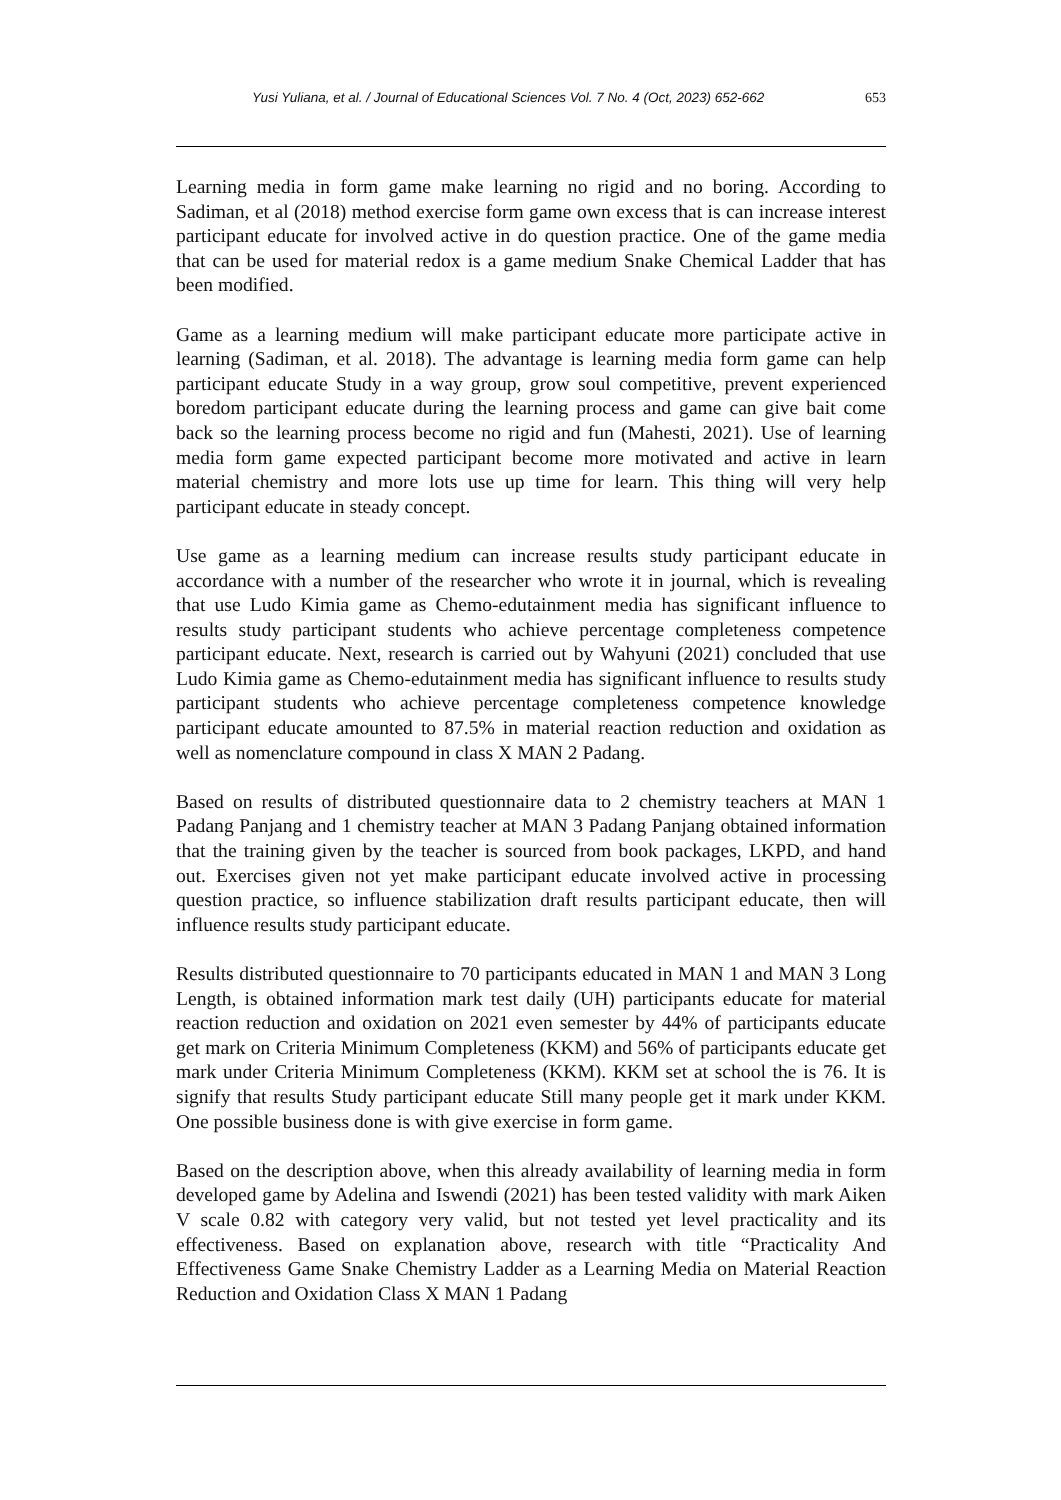Yusi Yuliana, et al. / Journal of Educational Sciences Vol. 7 No. 4 (Oct, 2023) 652-662 653
Learning media in form game make learning no rigid and no boring. According to Sadiman, et al (2018) method exercise form game own excess that is can increase interest participant educate for involved active in do question practice. One of the game media that can be used for material redox is a game medium Snake Chemical Ladder that has been modified.
Game as a learning medium will make participant educate more participate active in learning (Sadiman, et al. 2018). The advantage is learning media form game can help participant educate Study in a way group, grow soul competitive, prevent experienced boredom participant educate during the learning process and game can give bait come back so the learning process become no rigid and fun (Mahesti, 2021). Use of learning media form game expected participant become more motivated and active in learn material chemistry and more lots use up time for learn. This thing will very help participant educate in steady concept.
Use game as a learning medium can increase results study participant educate in accordance with a number of the researcher who wrote it in journal, which is revealing that use Ludo Kimia game as Chemo-edutainment media has significant influence to results study participant students who achieve percentage completeness competence participant educate. Next, research is carried out by Wahyuni (2021) concluded that use Ludo Kimia game as Chemo-edutainment media has significant influence to results study participant students who achieve percentage completeness competence knowledge participant educate amounted to 87.5% in material reaction reduction and oxidation as well as nomenclature compound in class X MAN 2 Padang.
Based on results of distributed questionnaire data to 2 chemistry teachers at MAN 1 Padang Panjang and 1 chemistry teacher at MAN 3 Padang Panjang obtained information that the training given by the teacher is sourced from book packages, LKPD, and hand out. Exercises given not yet make participant educate involved active in processing question practice, so influence stabilization draft results participant educate, then will influence results study participant educate.
Results distributed questionnaire to 70 participants educated in MAN 1 and MAN 3 Long Length, is obtained information mark test daily (UH) participants educate for material reaction reduction and oxidation on 2021 even semester by 44% of participants educate get mark on Criteria Minimum Completeness (KKM) and 56% of participants educate get mark under Criteria Minimum Completeness (KKM). KKM set at school the is 76. It is signify that results Study participant educate Still many people get it mark under KKM. One possible business done is with give exercise in form game.
Based on the description above, when this already availability of learning media in form developed game by Adelina and Iswendi (2021) has been tested validity with mark Aiken V scale 0.82 with category very valid, but not tested yet level practicality and its effectiveness. Based on explanation above, research with title “Practicality And Effectiveness Game Snake Chemistry Ladder as a Learning Media on Material Reaction Reduction and Oxidation Class X MAN 1 Padang